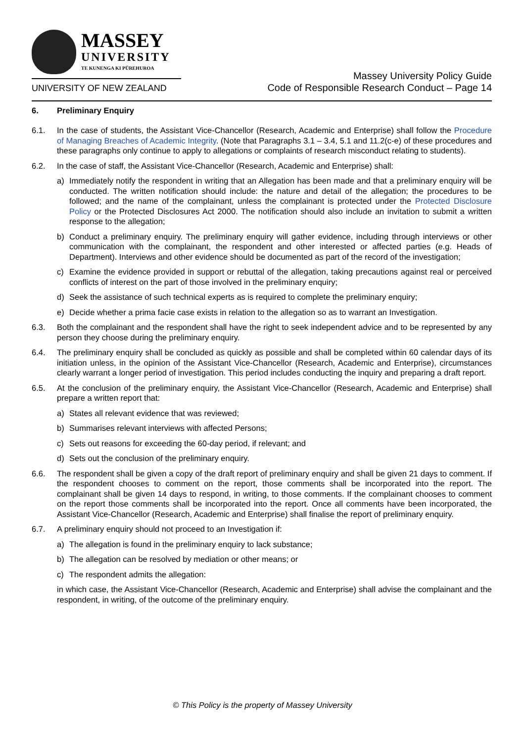MASSEY
UNIVERSITY
TE KUNENGA KI PŪREHUROA
UNIVERSITY OF NEW ZEALAND
Massey University Policy Guide
Code of Responsible Research Conduct – Page 14
6. Preliminary Enquiry
6.1. In the case of students, the Assistant Vice-Chancellor (Research, Academic and Enterprise) shall follow the Procedure of Managing Breaches of Academic Integrity. (Note that Paragraphs 3.1 – 3.4, 5.1 and 11.2(c-e) of these procedures and these paragraphs only continue to apply to allegations or complaints of research misconduct relating to students).
6.2. In the case of staff, the Assistant Vice-Chancellor (Research, Academic and Enterprise) shall:
a) Immediately notify the respondent in writing that an Allegation has been made and that a preliminary enquiry will be conducted. The written notification should include: the nature and detail of the allegation; the procedures to be followed; and the name of the complainant, unless the complainant is protected under the Protected Disclosure Policy or the Protected Disclosures Act 2000. The notification should also include an invitation to submit a written response to the allegation;
b) Conduct a preliminary enquiry. The preliminary enquiry will gather evidence, including through interviews or other communication with the complainant, the respondent and other interested or affected parties (e.g. Heads of Department). Interviews and other evidence should be documented as part of the record of the investigation;
c) Examine the evidence provided in support or rebuttal of the allegation, taking precautions against real or perceived conflicts of interest on the part of those involved in the preliminary enquiry;
d) Seek the assistance of such technical experts as is required to complete the preliminary enquiry;
e) Decide whether a prima facie case exists in relation to the allegation so as to warrant an Investigation.
6.3. Both the complainant and the respondent shall have the right to seek independent advice and to be represented by any person they choose during the preliminary enquiry.
6.4. The preliminary enquiry shall be concluded as quickly as possible and shall be completed within 60 calendar days of its initiation unless, in the opinion of the Assistant Vice-Chancellor (Research, Academic and Enterprise), circumstances clearly warrant a longer period of investigation. This period includes conducting the inquiry and preparing a draft report.
6.5. At the conclusion of the preliminary enquiry, the Assistant Vice-Chancellor (Research, Academic and Enterprise) shall prepare a written report that:
a) States all relevant evidence that was reviewed;
b) Summarises relevant interviews with affected Persons;
c) Sets out reasons for exceeding the 60-day period, if relevant; and
d) Sets out the conclusion of the preliminary enquiry.
6.6. The respondent shall be given a copy of the draft report of preliminary enquiry and shall be given 21 days to comment. If the respondent chooses to comment on the report, those comments shall be incorporated into the report. The complainant shall be given 14 days to respond, in writing, to those comments. If the complainant chooses to comment on the report those comments shall be incorporated into the report. Once all comments have been incorporated, the Assistant Vice-Chancellor (Research, Academic and Enterprise) shall finalise the report of preliminary enquiry.
6.7. A preliminary enquiry should not proceed to an Investigation if:
a) The allegation is found in the preliminary enquiry to lack substance;
b) The allegation can be resolved by mediation or other means; or
c) The respondent admits the allegation:
in which case, the Assistant Vice-Chancellor (Research, Academic and Enterprise) shall advise the complainant and the respondent, in writing, of the outcome of the preliminary enquiry.
© This Policy is the property of Massey University